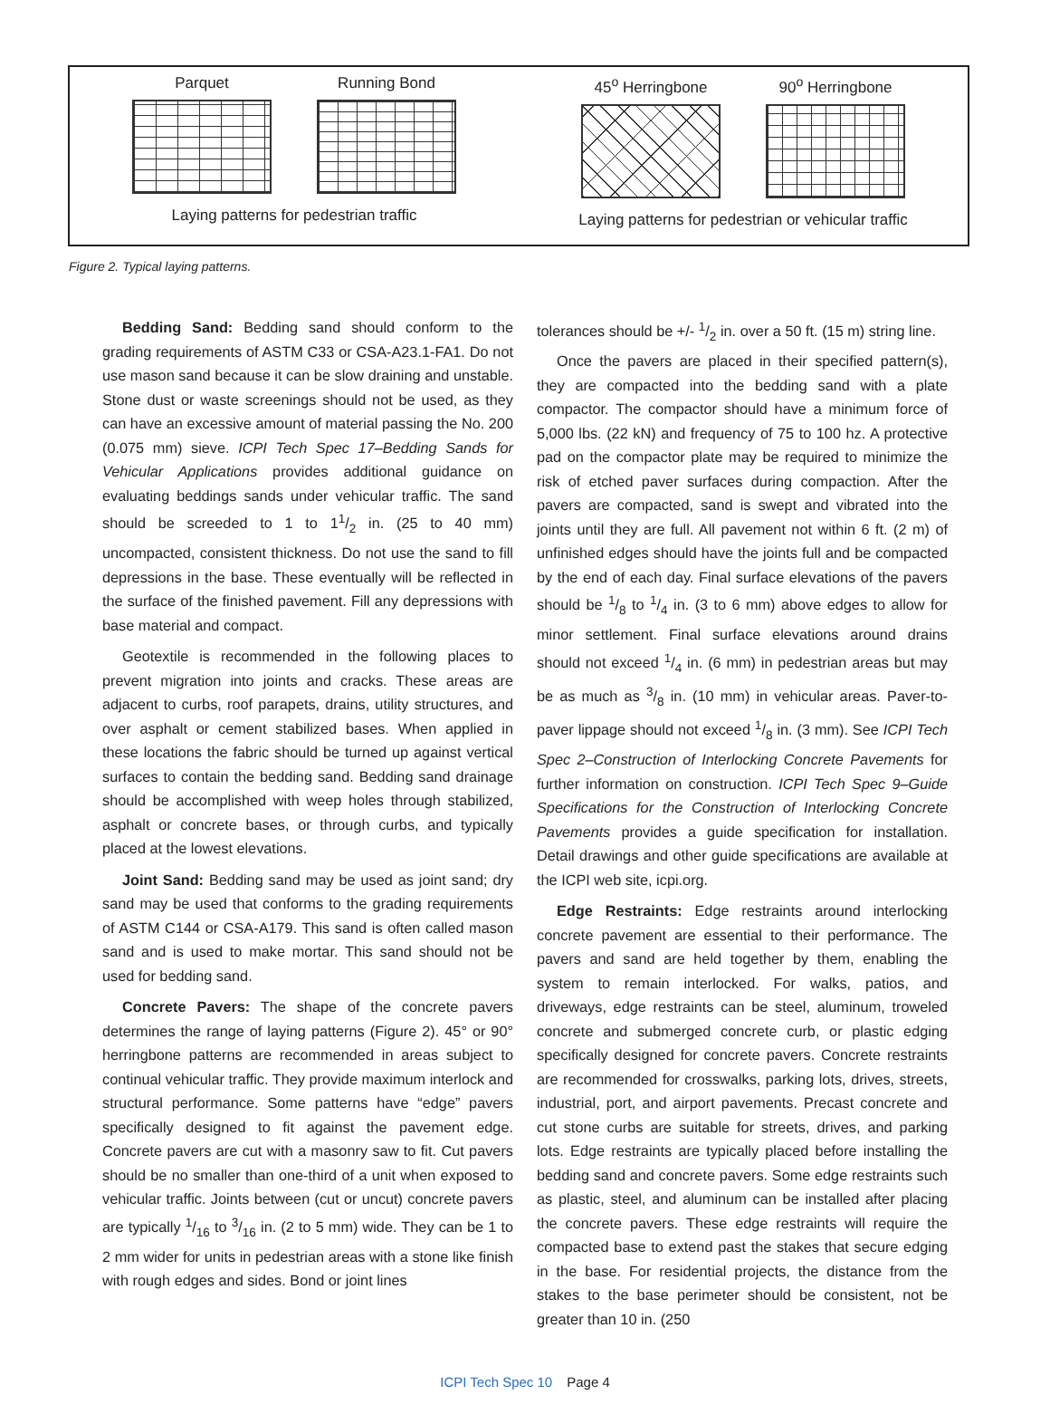Parquet Running Bond
Laying patterns for pedestrian traffic
45<sup>o</sup> Herringbone 90<sup>o</sup> Herringbone
Laying patterns for pedestrian or vehicular traffic
Figure 2. Typical laying patterns.
Bedding Sand: Bedding sand should conform to the grading requirements of ASTM C33 or CSA-A23.1-FA1. Do not use mason sand because it can be slow draining and unstable. Stone dust or waste screenings should not be used, as they can have an excessive amount of material passing the No. 200 (0.075 mm) sieve. ICPI Tech Spec 17–Bedding Sands for Vehicular Applications provides additional guidance on evaluating beddings sands under vehicular traffic. The sand should be screeded to 1 to 11/2 in. (25 to 40 mm) uncompacted, consistent thickness. Do not use the sand to fill depressions in the base. These eventually will be reflected in the surface of the finished pavement. Fill any depressions with base material and compact.
Geotextile is recommended in the following places to prevent migration into joints and cracks. These areas are adjacent to curbs, roof parapets, drains, utility structures, and over asphalt or cement stabilized bases. When applied in these locations the fabric should be turned up against vertical surfaces to contain the bedding sand. Bedding sand drainage should be accomplished with weep holes through stabilized, asphalt or concrete bases, or through curbs, and typically placed at the lowest elevations.
Joint Sand: Bedding sand may be used as joint sand; dry sand may be used that conforms to the grading requirements of ASTM C144 or CSA-A179. This sand is often called mason sand and is used to make mortar. This sand should not be used for bedding sand.
Concrete Pavers: The shape of the concrete pavers determines the range of laying patterns (Figure 2). 45° or 90° herringbone patterns are recommended in areas subject to continual vehicular traffic. They provide maximum interlock and structural performance. Some patterns have “edge” pavers specifically designed to fit against the pavement edge. Concrete pavers are cut with a masonry saw to fit. Cut pavers should be no smaller than one-third of a unit when exposed to vehicular traffic. Joints between (cut or uncut) concrete pavers are typically 1/16 to 3/16 in. (2 to 5 mm) wide. They can be 1 to 2 mm wider for units in pedestrian areas with a stone like finish with rough edges and sides. Bond or joint lines
tolerances should be +/- 1/2 in. over a 50 ft. (15 m) string line.
Once the pavers are placed in their specified pattern(s), they are compacted into the bedding sand with a plate compactor. The compactor should have a minimum force of 5,000 lbs. (22 kN) and frequency of 75 to 100 hz. A protective pad on the compactor plate may be required to minimize the risk of etched paver surfaces during compaction. After the pavers are compacted, sand is swept and vibrated into the joints until they are full. All pavement not within 6 ft. (2 m) of unfinished edges should have the joints full and be compacted by the end of each day. Final surface elevations of the pavers should be 1/8 to 1/4 in. (3 to 6 mm) above edges to allow for minor settlement. Final surface elevations around drains should not exceed 1/4 in. (6 mm) in pedestrian areas but may be as much as 3/8 in. (10 mm) in vehicular areas. Paver-to-paver lippage should not exceed 1/8 in. (3 mm). See ICPI Tech Spec 2–Construction of Interlocking Concrete Pavements for further information on construction. ICPI Tech Spec 9–Guide Specifications for the Construction of Interlocking Concrete Pavements provides a guide specification for installation. Detail drawings and other guide specifications are available at the ICPI web site, icpi.org.
Edge Restraints: Edge restraints around interlocking concrete pavement are essential to their performance. The pavers and sand are held together by them, enabling the system to remain interlocked. For walks, patios, and driveways, edge restraints can be steel, aluminum, troweled concrete and submerged concrete curb, or plastic edging specifically designed for concrete pavers. Concrete restraints are recommended for crosswalks, parking lots, drives, streets, industrial, port, and airport pavements. Precast concrete and cut stone curbs are suitable for streets, drives, and parking lots. Edge restraints are typically placed before installing the bedding sand and concrete pavers. Some edge restraints such as plastic, steel, and aluminum can be installed after placing the concrete pavers. These edge restraints will require the compacted base to extend past the stakes that secure edging in the base. For residential projects, the distance from the stakes to the base perimeter should be consistent, not be greater than 10 in. (250
ICPI Tech Spec 10 Page 4